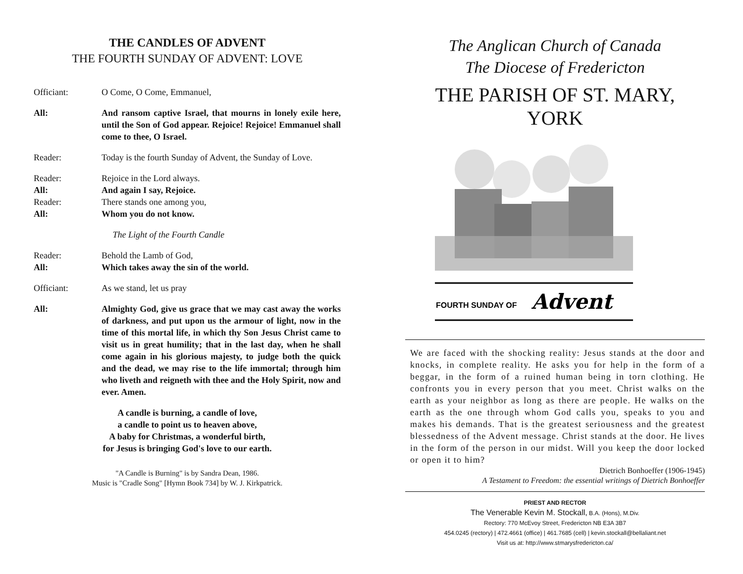THE CANDLES OF ADVENT
THE FOURTH SUNDAY OF ADVENT: LOVE
Officiant: O Come, O Come, Emmanuel,
All: And ransom captive Israel, that mourns in lonely exile here, until the Son of God appear. Rejoice! Rejoice! Emmanuel shall come to thee, O Israel.
Reader: Today is the fourth Sunday of Advent, the Sunday of Love.
Reader: Rejoice in the Lord always.
All: And again I say, Rejoice.
Reader: There stands one among you,
All: Whom you do not know.
The Light of the Fourth Candle
Reader: Behold the Lamb of God,
All: Which takes away the sin of the world.
Officiant: As we stand, let us pray
All: Almighty God, give us grace that we may cast away the works of darkness, and put upon us the armour of light, now in the time of this mortal life, in which thy Son Jesus Christ came to visit us in great humility; that in the last day, when he shall come again in his glorious majesty, to judge both the quick and the dead, we may rise to the life immortal; through him who liveth and reigneth with thee and the Holy Spirit, now and ever. Amen.
A candle is burning, a candle of love,
a candle to point us to heaven above,
A baby for Christmas, a wonderful birth,
for Jesus is bringing God's love to our earth.
"A Candle is Burning" is by Sandra Dean, 1986.
Music is "Cradle Song" [Hymn Book 734] by W. J. Kirkpatrick.
The Anglican Church of Canada
The Diocese of Fredericton
THE PARISH OF ST. MARY, YORK
FOURTH SUNDAY OF
Advent
We are faced with the shocking reality: Jesus stands at the door and knocks, in complete reality. He asks you for help in the form of a beggar, in the form of a ruined human being in torn clothing. He confronts you in every person that you meet. Christ walks on the earth as your neighbor as long as there are people. He walks on the earth as the one through whom God calls you, speaks to you and makes his demands. That is the greatest seriousness and the greatest blessedness of the Advent message. Christ stands at the door. He lives in the form of the person in our midst. Will you keep the door locked or open it to him?
Dietrich Bonhoeffer (1906-1945)
A Testament to Freedom: the essential writings of Dietrich Bonhoeffer
PRIEST AND RECTOR
The Venerable Kevin M. Stockall, B.A. (Hons), M.Div.
Rectory: 770 McEvoy Street, Fredericton NB E3A 3B7
454.0245 (rectory) | 472.4661 (office) | 461.7685 (cell) | kevin.stockall@bellaliant.net
Visit us at: http://www.stmarysfredericton.ca/